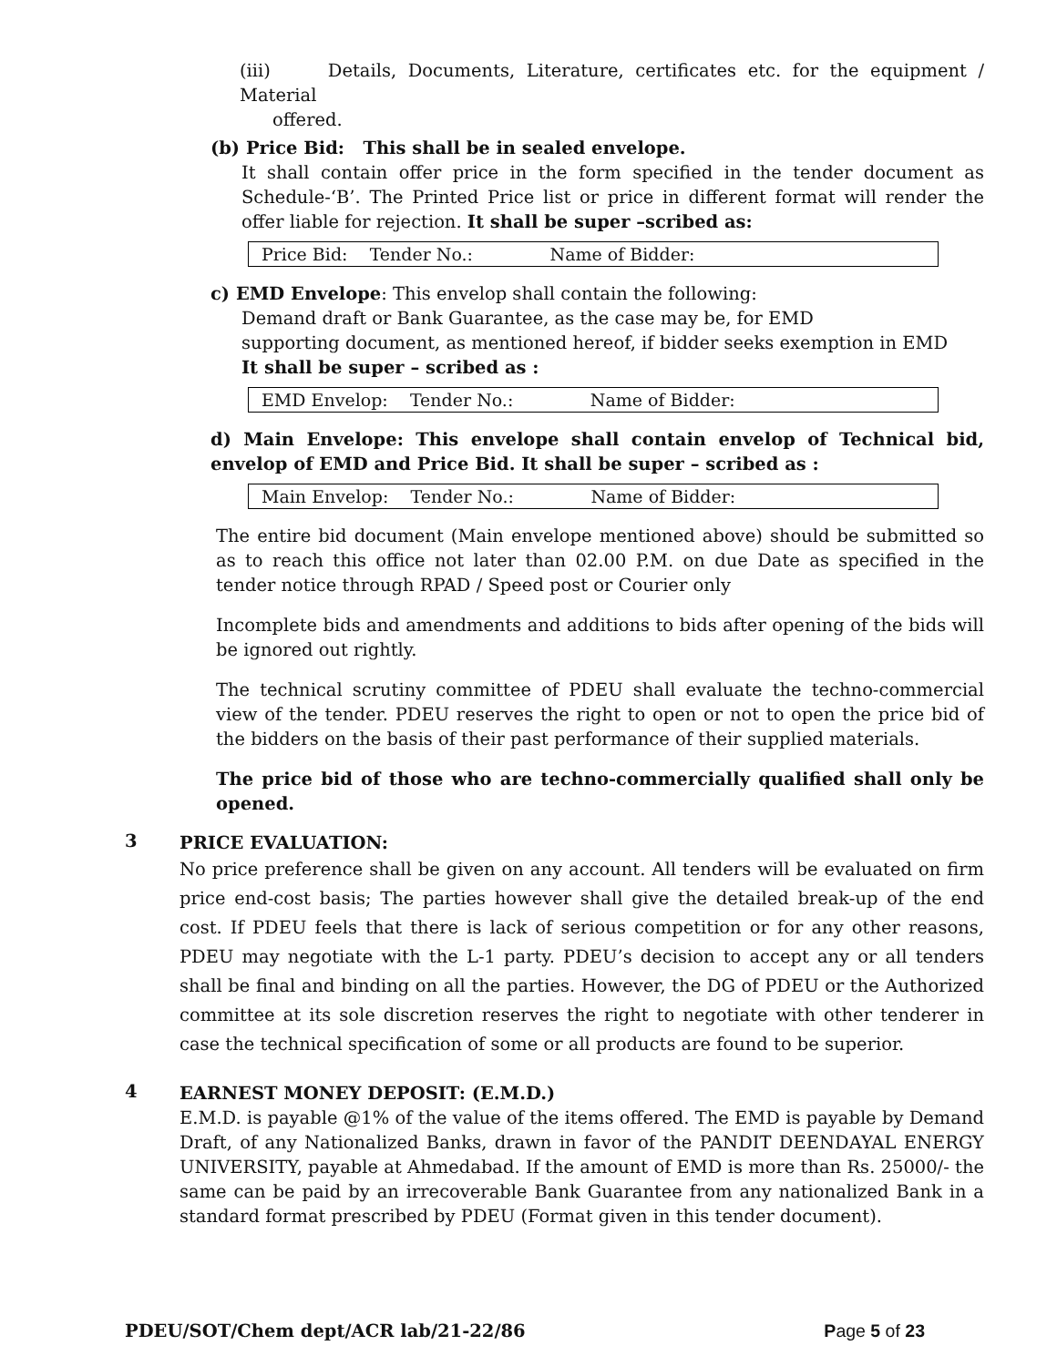(iii) Details, Documents, Literature, certificates etc. for the equipment / Material
offered.
(b) Price Bid: This shall be in sealed envelope.
It shall contain offer price in the form specified in the tender document as Schedule-‘B’. The Printed Price list or price in different format will render the offer liable for rejection. It shall be super –scribed as:
| Price Bid: Tender No.: Name of Bidder: |
c) EMD Envelope: This envelop shall contain the following:
Demand draft or Bank Guarantee, as the case may be, for EMD
supporting document, as mentioned hereof, if bidder seeks exemption in EMD
It shall be super – scribed as :
| EMD Envelop: Tender No.: Name of Bidder: |
d) Main Envelope: This envelope shall contain envelop of Technical bid, envelop of EMD and Price Bid. It shall be super – scribed as :
| Main Envelop: Tender No.: Name of Bidder: |
The entire bid document (Main envelope mentioned above) should be submitted so as to reach this office not later than 02.00 P.M. on due Date as specified in the tender notice through RPAD / Speed post or Courier only
Incomplete bids and amendments and additions to bids after opening of the bids will be ignored out rightly.
The technical scrutiny committee of PDEU shall evaluate the techno-commercial view of the tender. PDEU reserves the right to open or not to open the price bid of the bidders on the basis of their past performance of their supplied materials.
The price bid of those who are techno-commercially qualified shall only be opened.
3
PRICE EVALUATION:
No price preference shall be given on any account. All tenders will be evaluated on firm price end-cost basis; The parties however shall give the detailed break-up of the end cost. If PDEU feels that there is lack of serious competition or for any other reasons, PDEU may negotiate with the L-1 party. PDEU’s decision to accept any or all tenders shall be final and binding on all the parties. However, the DG of PDEU or the Authorized committee at its sole discretion reserves the right to negotiate with other tenderer in case the technical specification of some or all products are found to be superior.
4
EARNEST MONEY DEPOSIT: (E.M.D.)
E.M.D. is payable @1% of the value of the items offered. The EMD is payable by Demand Draft, of any Nationalized Banks, drawn in favor of the PANDIT DEENDAYAL ENERGY UNIVERSITY, payable at Ahmedabad. If the amount of EMD is more than Rs. 25000/- the same can be paid by an irrecoverable Bank Guarantee from any nationalized Bank in a standard format prescribed by PDEU (Format given in this tender document).
PDEU/SOT/Chem dept/ACR lab/21-22/86 Page 5 of 23